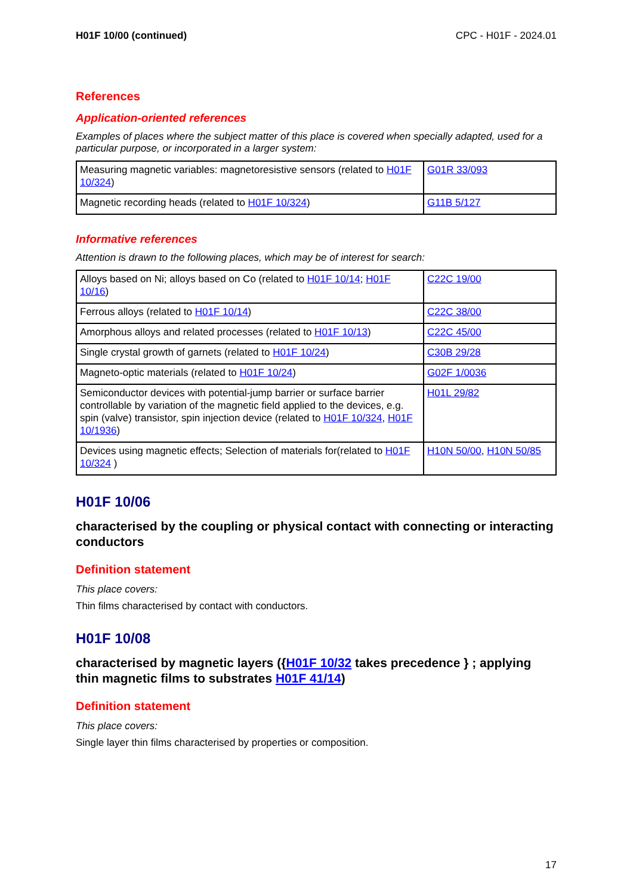H01F 10/00 (continued) CPC - H01F - 2024.01
References
Application-oriented references
Examples of places where the subject matter of this place is covered when specially adapted, used for a particular purpose, or incorporated in a larger system:
| Measuring magnetic variables: magnetoresistive sensors (related to H01F 10/324 ) | G01R 33/093 |
| Magnetic recording heads (related to H01F 10/324 ) | G11B 5/127 |
Informative references
Attention is drawn to the following places, which may be of interest for search:
| Alloys based on Ni; alloys based on Co (related to H01F 10/14 ; H01F 10/16 ) | C22C 19/00 |
| Ferrous alloys (related to H01F 10/14 ) | C22C 38/00 |
| Amorphous alloys and related processes (related to H01F 10/13 ) | C22C 45/00 |
| Single crystal growth of garnets (related to H01F 10/24 ) | C30B 29/28 |
| Magneto-optic materials (related to H01F 10/24 ) | G02F 1/0036 |
| Semiconductor devices with potential-jump barrier or surface barrier controllable by variation of the magnetic field applied to the devices, e.g. spin (valve) transistor, spin injection device (related to H01F 10/324 , H01F 10/1936 ) | H01L 29/82 |
| Devices using magnetic effects; Selection of materials for(related to H01F 10/324 ) | H10N 50/00 , H10N 50/85 |
H01F 10/06
characterised by the coupling or physical contact with connecting or interacting conductors
Definition statement
This place covers:
Thin films characterised by contact with conductors.
H01F 10/08
characterised by magnetic layers ({H01F 10/32 takes precedence } ; applying thin magnetic films to substrates H01F 41/14)
Definition statement
This place covers:
Single layer thin films characterised by properties or composition.
17